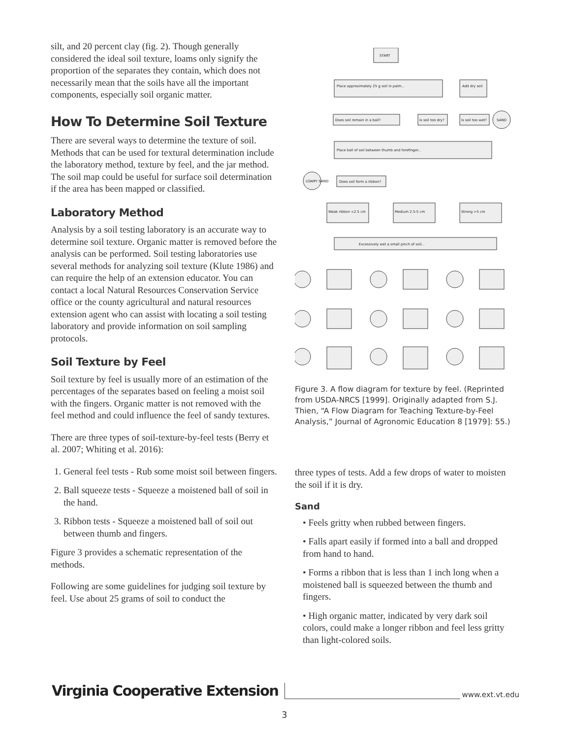silt, and 20 percent clay (fig. 2). Though generally considered the ideal soil texture, loams only signify the proportion of the separates they contain, which does not necessarily mean that the soils have all the important components, especially soil organic matter.
How To Determine Soil Texture
There are several ways to determine the texture of soil. Methods that can be used for textural determination include the laboratory method, texture by feel, and the jar method. The soil map could be useful for surface soil determination if the area has been mapped or classified.
Laboratory Method
Analysis by a soil testing laboratory is an accurate way to determine soil texture. Organic matter is removed before the analysis can be performed. Soil testing laboratories use several methods for analyzing soil texture (Klute 1986) and can require the help of an extension educator. You can contact a local Natural Resources Conservation Service office or the county agricultural and natural resources extension agent who can assist with locating a soil testing laboratory and provide information on soil sampling protocols.
Soil Texture by Feel
Soil texture by feel is usually more of an estimation of the percentages of the separates based on feeling a moist soil with the fingers. Organic matter is not removed with the feel method and could influence the feel of sandy textures.
There are three types of soil-texture-by-feel tests (Berry et al. 2007; Whiting et al. 2016):
1. General feel tests - Rub some moist soil between fingers.
2. Ball squeeze tests - Squeeze a moistened ball of soil in the hand.
3. Ribbon tests - Squeeze a moistened ball of soil out between thumb and fingers.
Figure 3 provides a schematic representation of the methods.
Following are some guidelines for judging soil texture by feel. Use about 25 grams of soil to conduct the
START
Place approximately 25 g soil in palm...
Add dry soil
Does soil remain in a ball?
Is soil too dry?
Is soil too wet?
SAND
Place ball of soil between thumb and forefinger...
LOAMY SAND
Does soil form a ribbon?
Weak ribbon <2.5 cm
Medium 2.5-5 cm
Strong >5 cm
Excessively wet a small pinch of soil...
Figure 3. A flow diagram for texture by feel. (Reprinted from USDA-NRCS [1999]. Originally adapted from S.J. Thien, “A Flow Diagram for Teaching Texture-by-Feel Analysis,” Journal of Agronomic Education 8 [1979]: 55.)
three types of tests. Add a few drops of water to moisten the soil if it is dry.
Sand
• Feels gritty when rubbed between fingers.
• Falls apart easily if formed into a ball and dropped from hand to hand.
• Forms a ribbon that is less than 1 inch long when a moistened ball is squeezed between the thumb and fingers.
• High organic matter, indicated by very dark soil colors, could make a longer ribbon and feel less gritty than light-colored soils.
Virginia Cooperative Extension www.ext.vt.edu
3